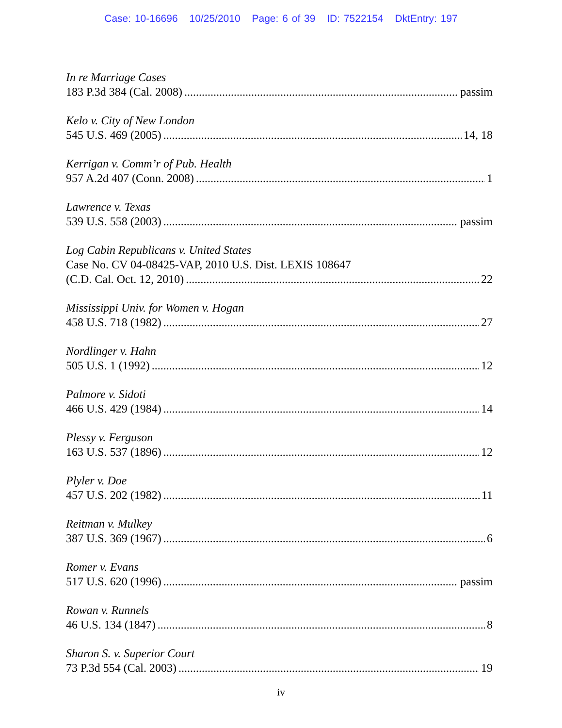Case: 10-16696 10/25/2010 Page: 6 of 39 ID: 7522154 DktEntry: 197
In re Marriage Cases
183 P.3d 384 (Cal. 2008) passim
Kelo v. City of New London
545 U.S. 469 (2005) 14, 18
Kerrigan v. Comm’r of Pub. Health
957 A.2d 407 (Conn. 2008) 1
Lawrence v. Texas
539 U.S. 558 (2003) passim
Log Cabin Republicans v. United States
Case No. CV 04-08425-VAP, 2010 U.S. Dist. LEXIS 108647
(C.D. Cal. Oct. 12, 2010) 22
Mississippi Univ. for Women v. Hogan
458 U.S. 718 (1982) 27
Nordlinger v. Hahn
505 U.S. 1 (1992) 12
Palmore v. Sidoti
466 U.S. 429 (1984) 14
Plessy v. Ferguson
163 U.S. 537 (1896) 12
Plyler v. Doe
457 U.S. 202 (1982) 11
Reitman v. Mulkey
387 U.S. 369 (1967) 6
Romer v. Evans
517 U.S. 620 (1996) passim
Rowan v. Runnels
46 U.S. 134 (1847) 8
Sharon S. v. Superior Court
73 P.3d 554 (Cal. 2003) 19
iv